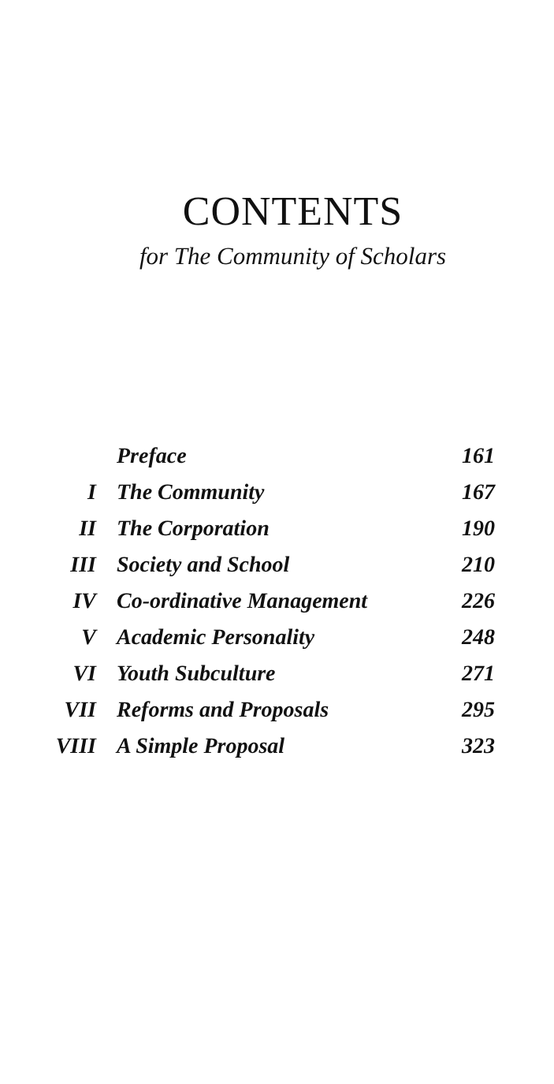CONTENTS
for The Community of Scholars
| | Preface | 161 |
| I | The Community | 167 |
| II | The Corporation | 190 |
| III | Society and School | 210 |
| IV | Co-ordinative Management | 226 |
| V | Academic Personality | 248 |
| VI | Youth Subculture | 271 |
| VII | Reforms and Proposals | 295 |
| VIII | A Simple Proposal | 323 |